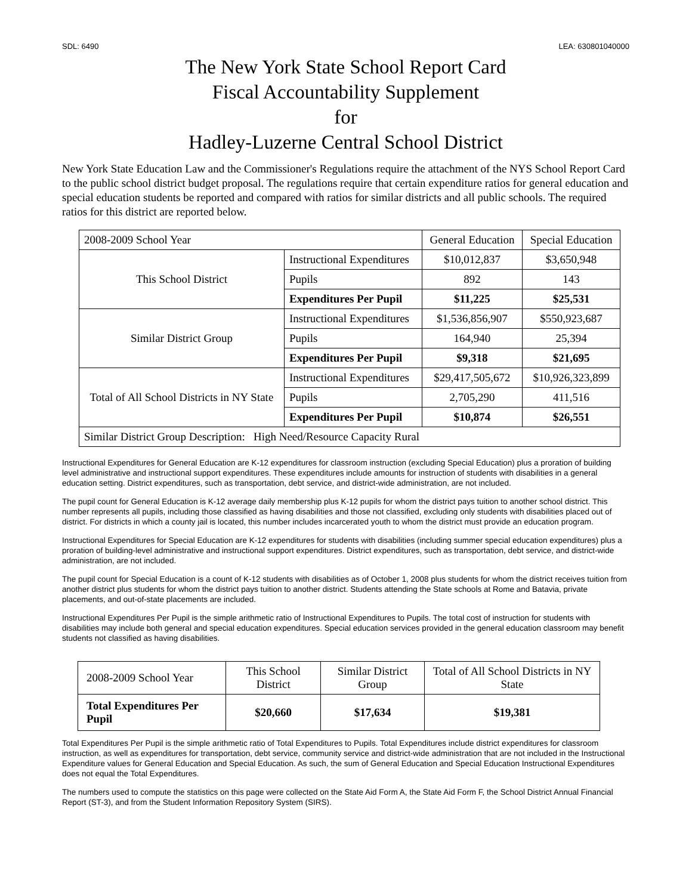SDL: 6490 LEA: 630801040000
The New York State School Report Card
Fiscal Accountability Supplement
for
Hadley-Luzerne Central School District
New York State Education Law and the Commissioner's Regulations require the attachment of the NYS School Report Card to the public school district budget proposal. The regulations require that certain expenditure ratios for general education and special education students be reported and compared with ratios for similar districts and all public schools. The required ratios for this district are reported below.
| 2008-2009 School Year | | General Education | Special Education |
| This School District | Instructional Expenditures | $10,012,837 | $3,650,948 |
| | Pupils | 892 | 143 |
| | Expenditures Per Pupil | $11,225 | $25,531 |
| Similar District Group | Instructional Expenditures | $1,536,856,907 | $550,923,687 |
| | Pupils | 164,940 | 25,394 |
| | Expenditures Per Pupil | $9,318 | $21,695 |
| Total of All School Districts in NY State | Instructional Expenditures | $29,417,505,672 | $10,926,323,899 |
| | Pupils | 2,705,290 | 411,516 |
| | Expenditures Per Pupil | $10,874 | $26,551 |
| Similar District Group Description: High Need/Resource Capacity Rural | | | |
Instructional Expenditures for General Education are K-12 expenditures for classroom instruction (excluding Special Education) plus a proration of building level administrative and instructional support expenditures. These expenditures include amounts for instruction of students with disabilities in a general education setting. District expenditures, such as transportation, debt service, and district-wide administration, are not included.
The pupil count for General Education is K-12 average daily membership plus K-12 pupils for whom the district pays tuition to another school district. This number represents all pupils, including those classified as having disabilities and those not classified, excluding only students with disabilities placed out of district. For districts in which a county jail is located, this number includes incarcerated youth to whom the district must provide an education program.
Instructional Expenditures for Special Education are K-12 expenditures for students with disabilities (including summer special education expenditures) plus a proration of building-level administrative and instructional support expenditures. District expenditures, such as transportation, debt service, and district-wide administration, are not included.
The pupil count for Special Education is a count of K-12 students with disabilities as of October 1, 2008 plus students for whom the district receives tuition from another district plus students for whom the district pays tuition to another district. Students attending the State schools at Rome and Batavia, private placements, and out-of-state placements are included.
Instructional Expenditures Per Pupil is the simple arithmetic ratio of Instructional Expenditures to Pupils. The total cost of instruction for students with disabilities may include both general and special education expenditures. Special education services provided in the general education classroom may benefit students not classified as having disabilities.
| 2008-2009 School Year | This School District | Similar District Group | Total of All School Districts in NY State |
| Total Expenditures Per Pupil | $20,660 | $17,634 | $19,381 |
Total Expenditures Per Pupil is the simple arithmetic ratio of Total Expenditures to Pupils. Total Expenditures include district expenditures for classroom instruction, as well as expenditures for transportation, debt service, community service and district-wide administration that are not included in the Instructional Expenditure values for General Education and Special Education. As such, the sum of General Education and Special Education Instructional Expenditures does not equal the Total Expenditures.
The numbers used to compute the statistics on this page were collected on the State Aid Form A, the State Aid Form F, the School District Annual Financial Report (ST-3), and from the Student Information Repository System (SIRS).